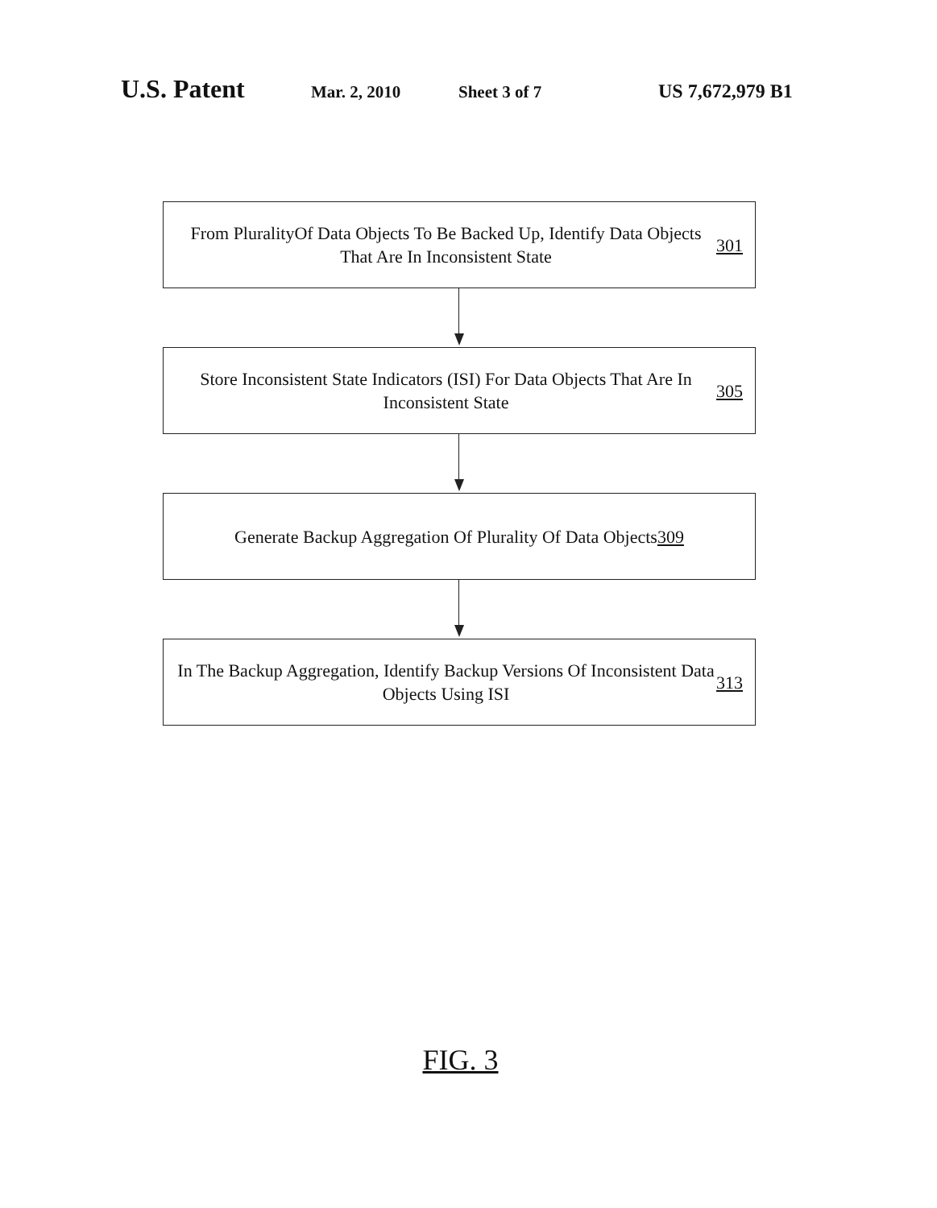U.S. Patent Mar. 2, 2010 Sheet 3 of 7 US 7,672,979 B1
From PluralityOf Data Objects To Be Backed Up, Identify Data Objects That Are In Inconsistent State 301
Store Inconsistent State Indicators (ISI) For Data Objects That Are In Inconsistent State 305
Generate Backup Aggregation Of Plurality Of Data Objects 309
In The Backup Aggregation, Identify Backup Versions Of Inconsistent Data Objects Using ISI 313
FIG. 3